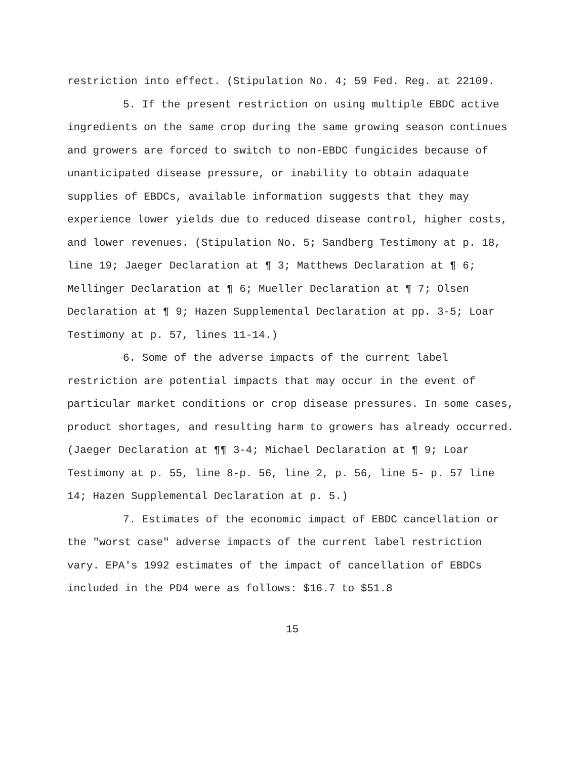restriction into effect. (Stipulation No. 4; 59 Fed. Reg. at 22109.
5. If the present restriction on using multiple EBDC active ingredients on the same crop during the same growing season continues and growers are forced to switch to non-EBDC fungicides because of unanticipated disease pressure, or inability to obtain adaquate supplies of EBDCs, available information suggests that they may experience lower yields due to reduced disease control, higher costs, and lower revenues. (Stipulation No. 5; Sandberg Testimony at p. 18, line 19; Jaeger Declaration at ¶ 3; Matthews Declaration at ¶ 6; Mellinger Declaration at ¶ 6; Mueller Declaration at ¶ 7; Olsen Declaration at ¶ 9; Hazen Supplemental Declaration at pp. 3-5; Loar Testimony at p. 57, lines 11-14.)
6. Some of the adverse impacts of the current label restriction are potential impacts that may occur in the event of particular market conditions or crop disease pressures. In some cases, product shortages, and resulting harm to growers has already occurred. (Jaeger Declaration at ¶¶ 3-4; Michael Declaration at ¶ 9; Loar Testimony at p. 55, line 8-p. 56, line 2, p. 56, line 5- p. 57 line 14; Hazen Supplemental Declaration at p. 5.)
7. Estimates of the economic impact of EBDC cancellation or the "worst case" adverse impacts of the current label restriction vary. EPA's 1992 estimates of the impact of cancellation of EBDCs included in the PD4 were as follows: $16.7 to $51.8
15